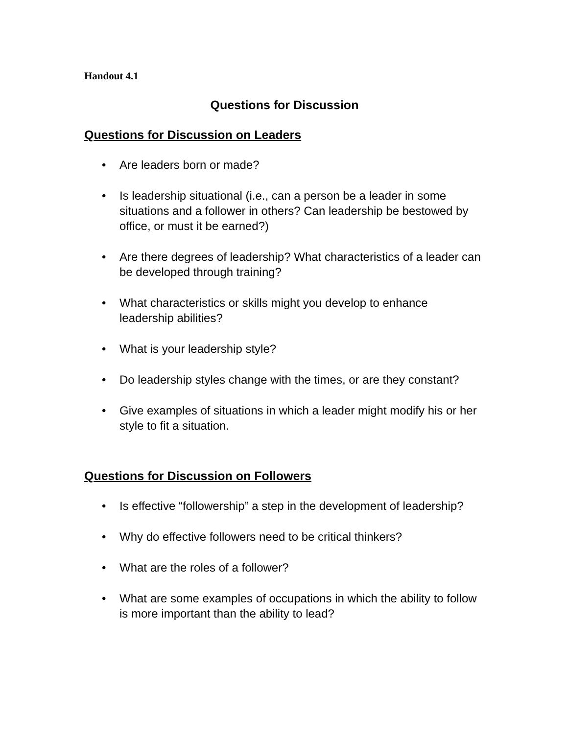Handout 4.1
Questions for Discussion
Questions for Discussion on Leaders
• Are leaders born or made?
• Is leadership situational (i.e., can a person be a leader in some situations and a follower in others? Can leadership be bestowed by office, or must it be earned?)
• Are there degrees of leadership? What characteristics of a leader can be developed through training?
• What characteristics or skills might you develop to enhance leadership abilities?
• What is your leadership style?
• Do leadership styles change with the times, or are they constant?
• Give examples of situations in which a leader might modify his or her style to fit a situation.
Questions for Discussion on Followers
• Is effective “followership” a step in the development of leadership?
• Why do effective followers need to be critical thinkers?
• What are the roles of a follower?
• What are some examples of occupations in which the ability to follow is more important than the ability to lead?